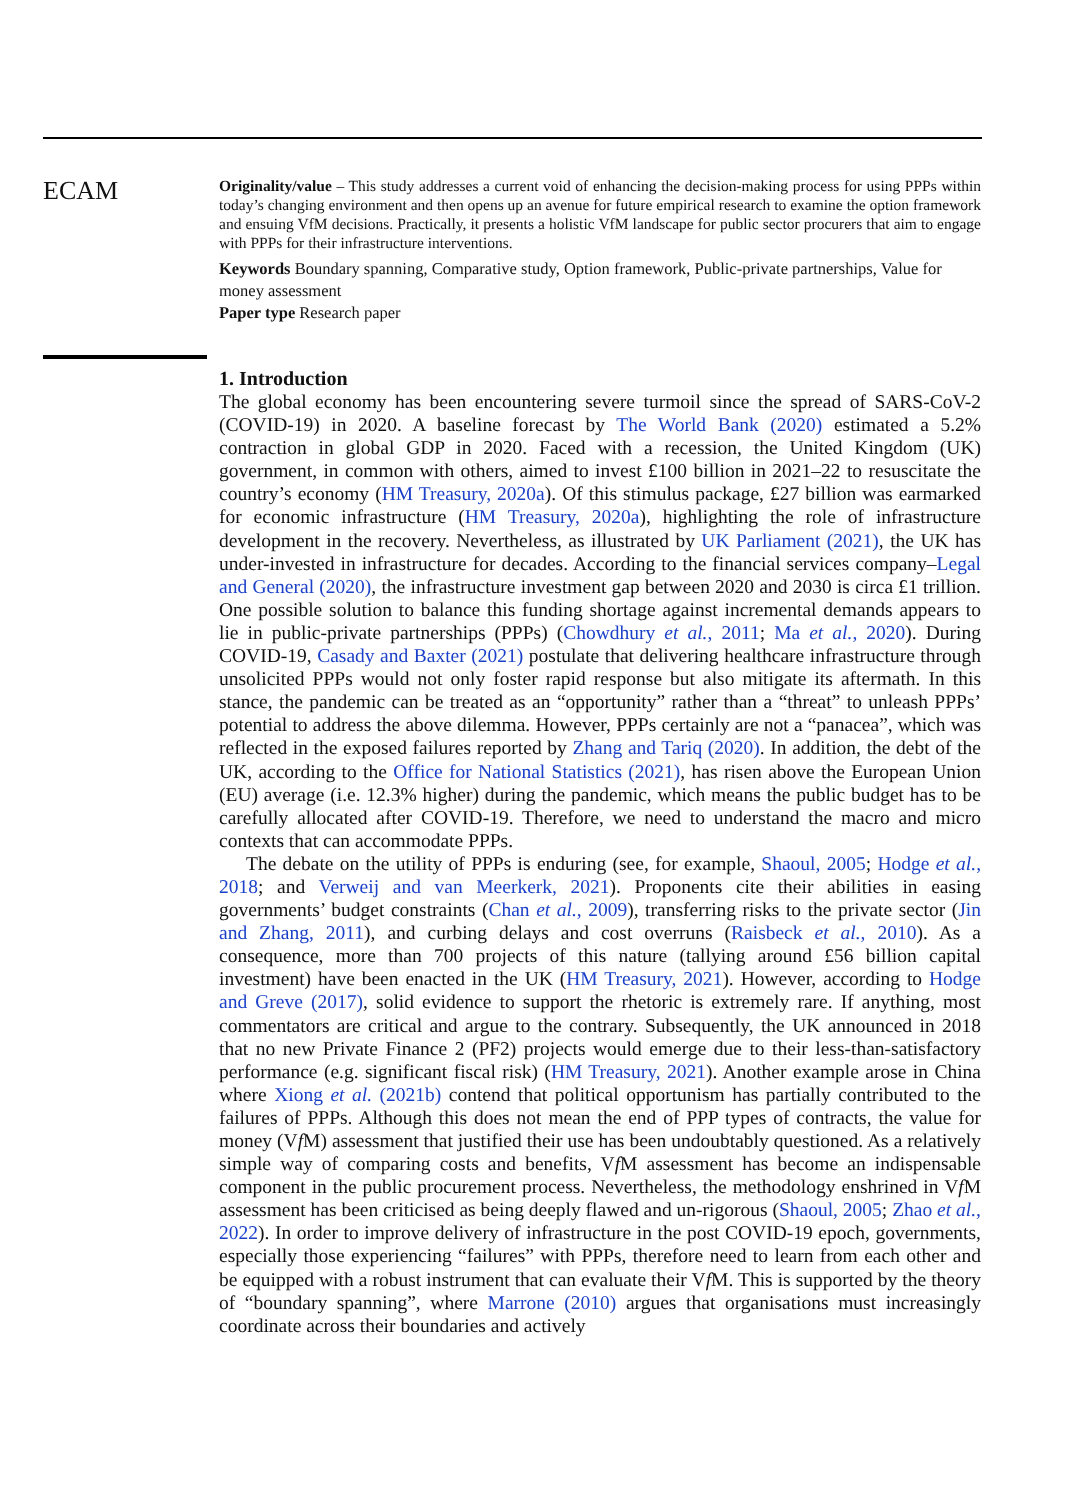ECAM
Originality/value – This study addresses a current void of enhancing the decision-making process for using PPPs within today’s changing environment and then opens up an avenue for future empirical research to examine the option framework and ensuing VfM decisions. Practically, it presents a holistic VfM landscape for public sector procurers that aim to engage with PPPs for their infrastructure interventions.
Keywords Boundary spanning, Comparative study, Option framework, Public-private partnerships, Value for money assessment
Paper type Research paper
1. Introduction
The global economy has been encountering severe turmoil since the spread of SARS-CoV-2 (COVID-19) in 2020. A baseline forecast by The World Bank (2020) estimated a 5.2% contraction in global GDP in 2020. Faced with a recession, the United Kingdom (UK) government, in common with others, aimed to invest £100 billion in 2021–22 to resuscitate the country’s economy (HM Treasury, 2020a). Of this stimulus package, £27 billion was earmarked for economic infrastructure (HM Treasury, 2020a), highlighting the role of infrastructure development in the recovery. Nevertheless, as illustrated by UK Parliament (2021), the UK has under-invested in infrastructure for decades. According to the financial services company–Legal and General (2020), the infrastructure investment gap between 2020 and 2030 is circa £1 trillion. One possible solution to balance this funding shortage against incremental demands appears to lie in public-private partnerships (PPPs) (Chowdhury et al., 2011; Ma et al., 2020). During COVID-19, Casady and Baxter (2021) postulate that delivering healthcare infrastructure through unsolicited PPPs would not only foster rapid response but also mitigate its aftermath. In this stance, the pandemic can be treated as an “opportunity” rather than a “threat” to unleash PPPs’ potential to address the above dilemma. However, PPPs certainly are not a “panacea”, which was reflected in the exposed failures reported by Zhang and Tariq (2020). In addition, the debt of the UK, according to the Office for National Statistics (2021), has risen above the European Union (EU) average (i.e. 12.3% higher) during the pandemic, which means the public budget has to be carefully allocated after COVID-19. Therefore, we need to understand the macro and micro contexts that can accommodate PPPs.
The debate on the utility of PPPs is enduring (see, for example, Shaoul, 2005; Hodge et al., 2018; and Verweij and van Meerkerk, 2021). Proponents cite their abilities in easing governments’ budget constraints (Chan et al., 2009), transferring risks to the private sector (Jin and Zhang, 2011), and curbing delays and cost overruns (Raisbeck et al., 2010). As a consequence, more than 700 projects of this nature (tallying around £56 billion capital investment) have been enacted in the UK (HM Treasury, 2021). However, according to Hodge and Greve (2017), solid evidence to support the rhetoric is extremely rare. If anything, most commentators are critical and argue to the contrary. Subsequently, the UK announced in 2018 that no new Private Finance 2 (PF2) projects would emerge due to their less-than-satisfactory performance (e.g. significant fiscal risk) (HM Treasury, 2021). Another example arose in China where Xiong et al. (2021b) contend that political opportunism has partially contributed to the failures of PPPs. Although this does not mean the end of PPP types of contracts, the value for money (Vf M) assessment that justified their use has been undoubtably questioned. As a relatively simple way of comparing costs and benefits, Vf M assessment has become an indispensable component in the public procurement process. Nevertheless, the methodology enshrined in Vf M assessment has been criticised as being deeply flawed and un-rigorous (Shaoul, 2005; Zhao et al., 2022). In order to improve delivery of infrastructure in the post COVID-19 epoch, governments, especially those experiencing “failures” with PPPs, therefore need to learn from each other and be equipped with a robust instrument that can evaluate their Vf M. This is supported by the theory of “boundary spanning”, where Marrone (2010) argues that organisations must increasingly coordinate across their boundaries and actively